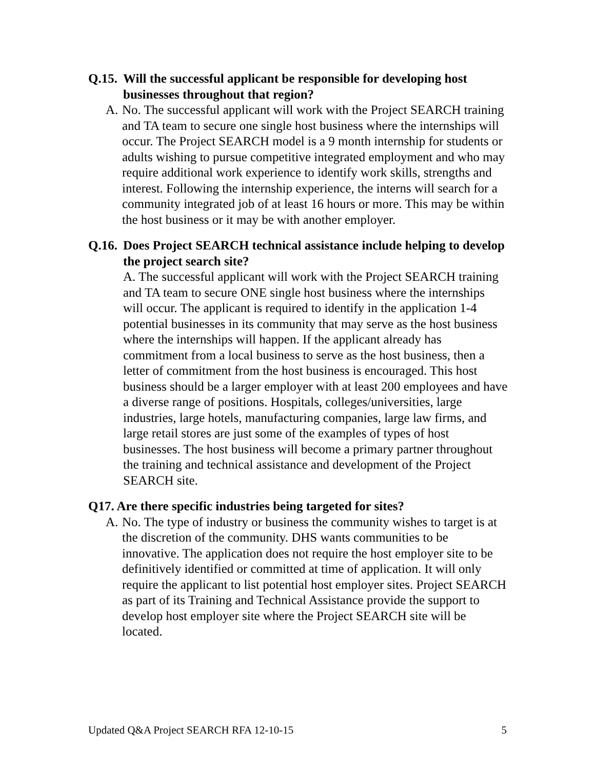Q.15. Will the successful applicant be responsible for developing host businesses throughout that region?
A. No. The successful applicant will work with the Project SEARCH training and TA team to secure one single host business where the internships will occur. The Project SEARCH model is a 9 month internship for students or adults wishing to pursue competitive integrated employment and who may require additional work experience to identify work skills, strengths and interest. Following the internship experience, the interns will search for a community integrated job of at least 16 hours or more. This may be within the host business or it may be with another employer.
Q.16. Does Project SEARCH technical assistance include helping to develop the project search site?
A. The successful applicant will work with the Project SEARCH training and TA team to secure ONE single host business where the internships will occur. The applicant is required to identify in the application 1-4 potential businesses in its community that may serve as the host business where the internships will happen. If the applicant already has commitment from a local business to serve as the host business, then a letter of commitment from the host business is encouraged. This host business should be a larger employer with at least 200 employees and have a diverse range of positions. Hospitals, colleges/universities, large industries, large hotels, manufacturing companies, large law firms, and large retail stores are just some of the examples of types of host businesses. The host business will become a primary partner throughout the training and technical assistance and development of the Project SEARCH site.
Q17. Are there specific industries being targeted for sites?
A. No. The type of industry or business the community wishes to target is at the discretion of the community. DHS wants communities to be innovative. The application does not require the host employer site to be definitively identified or committed at time of application. It will only require the applicant to list potential host employer sites. Project SEARCH as part of its Training and Technical Assistance provide the support to develop host employer site where the Project SEARCH site will be located.
Updated Q&A Project SEARCH RFA 12-10-15 5